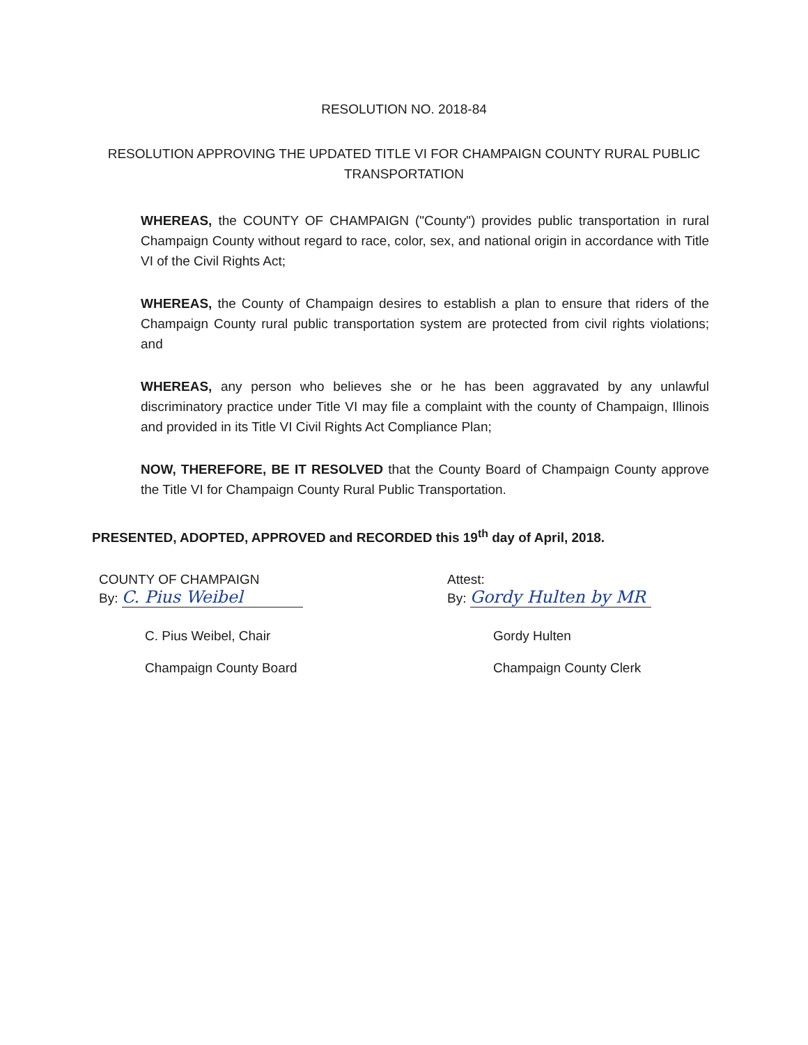RESOLUTION NO. 2018-84
RESOLUTION APPROVING THE UPDATED TITLE VI FOR CHAMPAIGN COUNTY RURAL PUBLIC TRANSPORTATION
WHEREAS, the COUNTY OF CHAMPAIGN ("County") provides public transportation in rural Champaign County without regard to race, color, sex, and national origin in accordance with Title VI of the Civil Rights Act;
WHEREAS, the County of Champaign desires to establish a plan to ensure that riders of the Champaign County rural public transportation system are protected from civil rights violations; and
WHEREAS, any person who believes she or he has been aggravated by any unlawful discriminatory practice under Title VI may file a complaint with the county of Champaign, Illinois and provided in its Title VI Civil Rights Act Compliance Plan;
NOW, THEREFORE, BE IT RESOLVED that the County Board of Champaign County approve the Title VI for Champaign County Rural Public Transportation.
PRESENTED, ADOPTED, APPROVED and RECORDED this 19<sup>th</sup> day of April, 2018.
COUNTY OF CHAMPAIGN
By: C. Pius Weibel
C. Pius Weibel, Chair
Champaign County Board
Attest:
By: Gordy Hulten by MR
Gordy Hulten
Champaign County Clerk